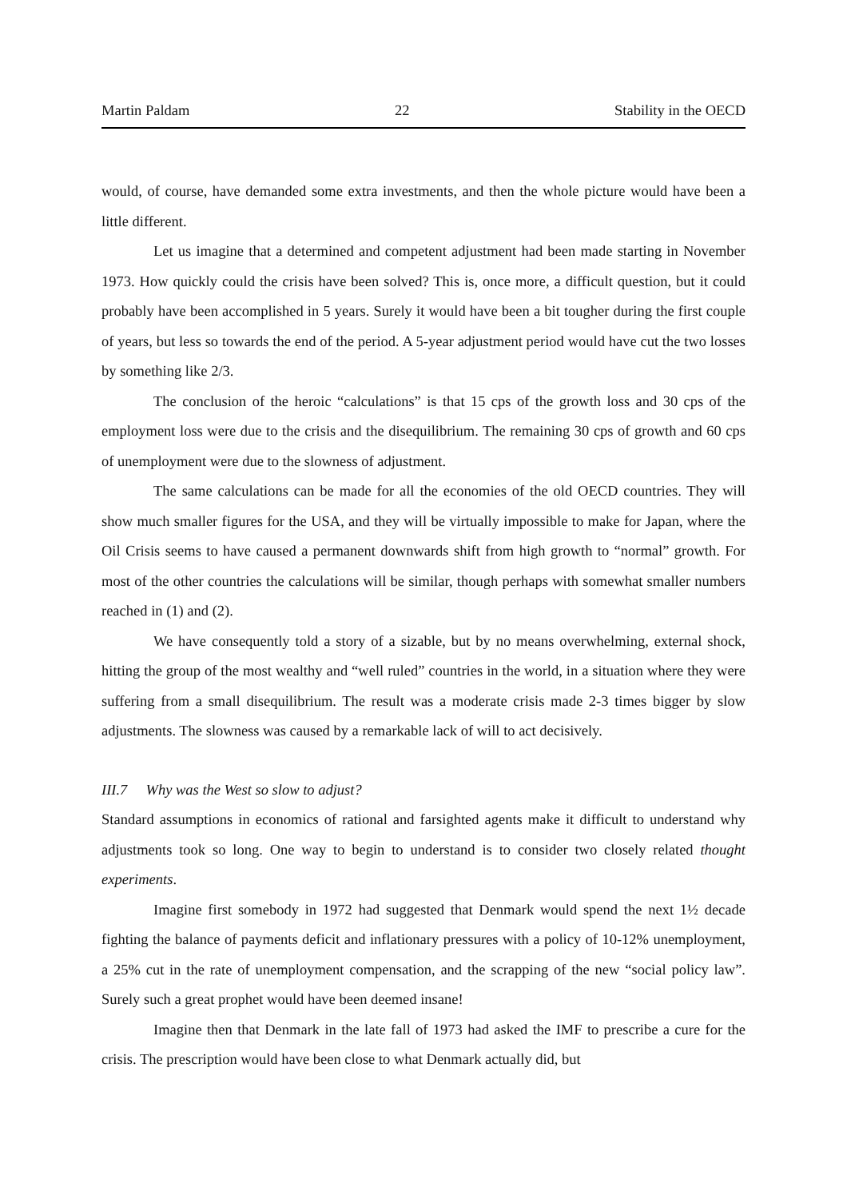Martin Paldam 22 Stability in the OECD
would, of course, have demanded some extra investments, and then the whole picture would have been a little different.
Let us imagine that a determined and competent adjustment had been made starting in November 1973. How quickly could the crisis have been solved? This is, once more, a difficult question, but it could probably have been accomplished in 5 years. Surely it would have been a bit tougher during the first couple of years, but less so towards the end of the period. A 5-year adjustment period would have cut the two losses by something like 2/3.
The conclusion of the heroic “calculations” is that 15 cps of the growth loss and 30 cps of the employment loss were due to the crisis and the disequilibrium. The remaining 30 cps of growth and 60 cps of unemployment were due to the slowness of adjustment.
The same calculations can be made for all the economies of the old OECD countries. They will show much smaller figures for the USA, and they will be virtually impossible to make for Japan, where the Oil Crisis seems to have caused a permanent downwards shift from high growth to “normal” growth. For most of the other countries the calculations will be similar, though perhaps with somewhat smaller numbers reached in (1) and (2).
We have consequently told a story of a sizable, but by no means overwhelming, external shock, hitting the group of the most wealthy and “well ruled” countries in the world, in a situation where they were suffering from a small disequilibrium. The result was a moderate crisis made 2-3 times bigger by slow adjustments. The slowness was caused by a remarkable lack of will to act decisively.
III.7 Why was the West so slow to adjust?
Standard assumptions in economics of rational and farsighted agents make it difficult to understand why adjustments took so long. One way to begin to understand is to consider two closely related thought experiments.
Imagine first somebody in 1972 had suggested that Denmark would spend the next 1½ decade fighting the balance of payments deficit and inflationary pressures with a policy of 10-12% unemployment, a 25% cut in the rate of unemployment compensation, and the scrapping of the new “social policy law”. Surely such a great prophet would have been deemed insane!
Imagine then that Denmark in the late fall of 1973 had asked the IMF to prescribe a cure for the crisis. The prescription would have been close to what Denmark actually did, but